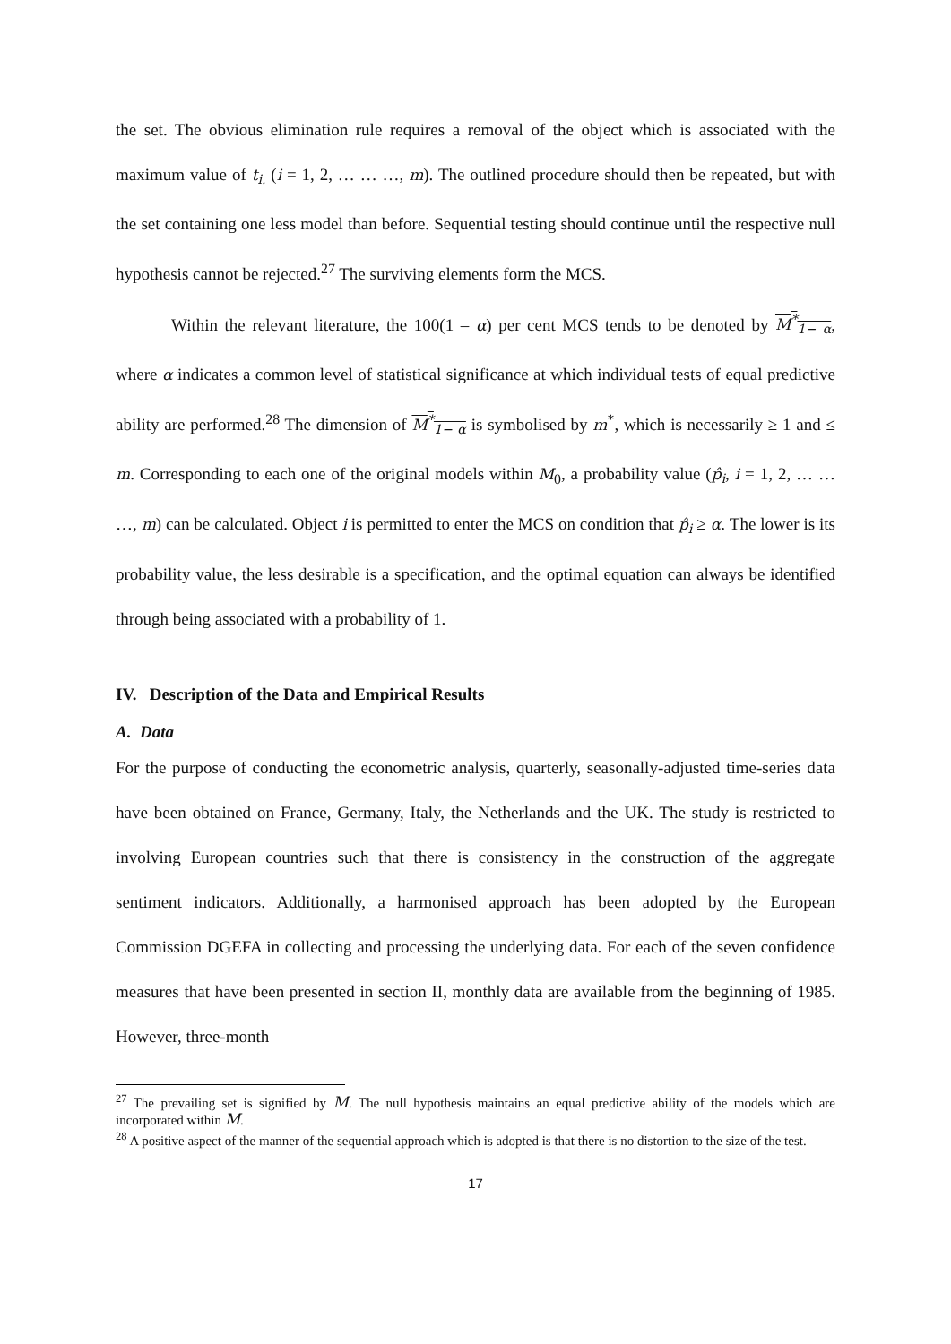the set. The obvious elimination rule requires a removal of the object which is associated with the maximum value of t<sub>i.</sub> (i = 1, 2, … … …, m). The outlined procedure should then be repeated, but with the set containing one less model than before. Sequential testing should continue until the respective null hypothesis cannot be rejected.<sup>27</sup> The surviving elements form the MCS.
Within the relevant literature, the 100(1 – α) per cent MCS tends to be denoted by M<sup>*</sup><sub>1− α</sub>, where α indicates a common level of statistical significance at which individual tests of equal predictive ability are performed.<sup>28</sup> The dimension of M<sup>*</sup><sub>1− α</sub> is symbolised by m<sup>*</sup>, which is necessarily ≥ 1 and ≤ m. Corresponding to each one of the original models within M<sub>0</sub>, a probability value (p̂<sub>i</sub>, i = 1, 2, … … …, m) can be calculated. Object i is permitted to enter the MCS on condition that p̂<sub>i</sub> ≥ α. The lower is its probability value, the less desirable is a specification, and the optimal equation can always be identified through being associated with a probability of 1.
IV. Description of the Data and Empirical Results
A. Data
For the purpose of conducting the econometric analysis, quarterly, seasonally-adjusted time-series data have been obtained on France, Germany, Italy, the Netherlands and the UK. The study is restricted to involving European countries such that there is consistency in the construction of the aggregate sentiment indicators. Additionally, a harmonised approach has been adopted by the European Commission DGEFA in collecting and processing the underlying data. For each of the seven confidence measures that have been presented in section II, monthly data are available from the beginning of 1985. However, three-month
<sup>27</sup> The prevailing set is signified by M. The null hypothesis maintains an equal predictive ability of the models which are incorporated within M.
<sup>28</sup> A positive aspect of the manner of the sequential approach which is adopted is that there is no distortion to the size of the test.
17